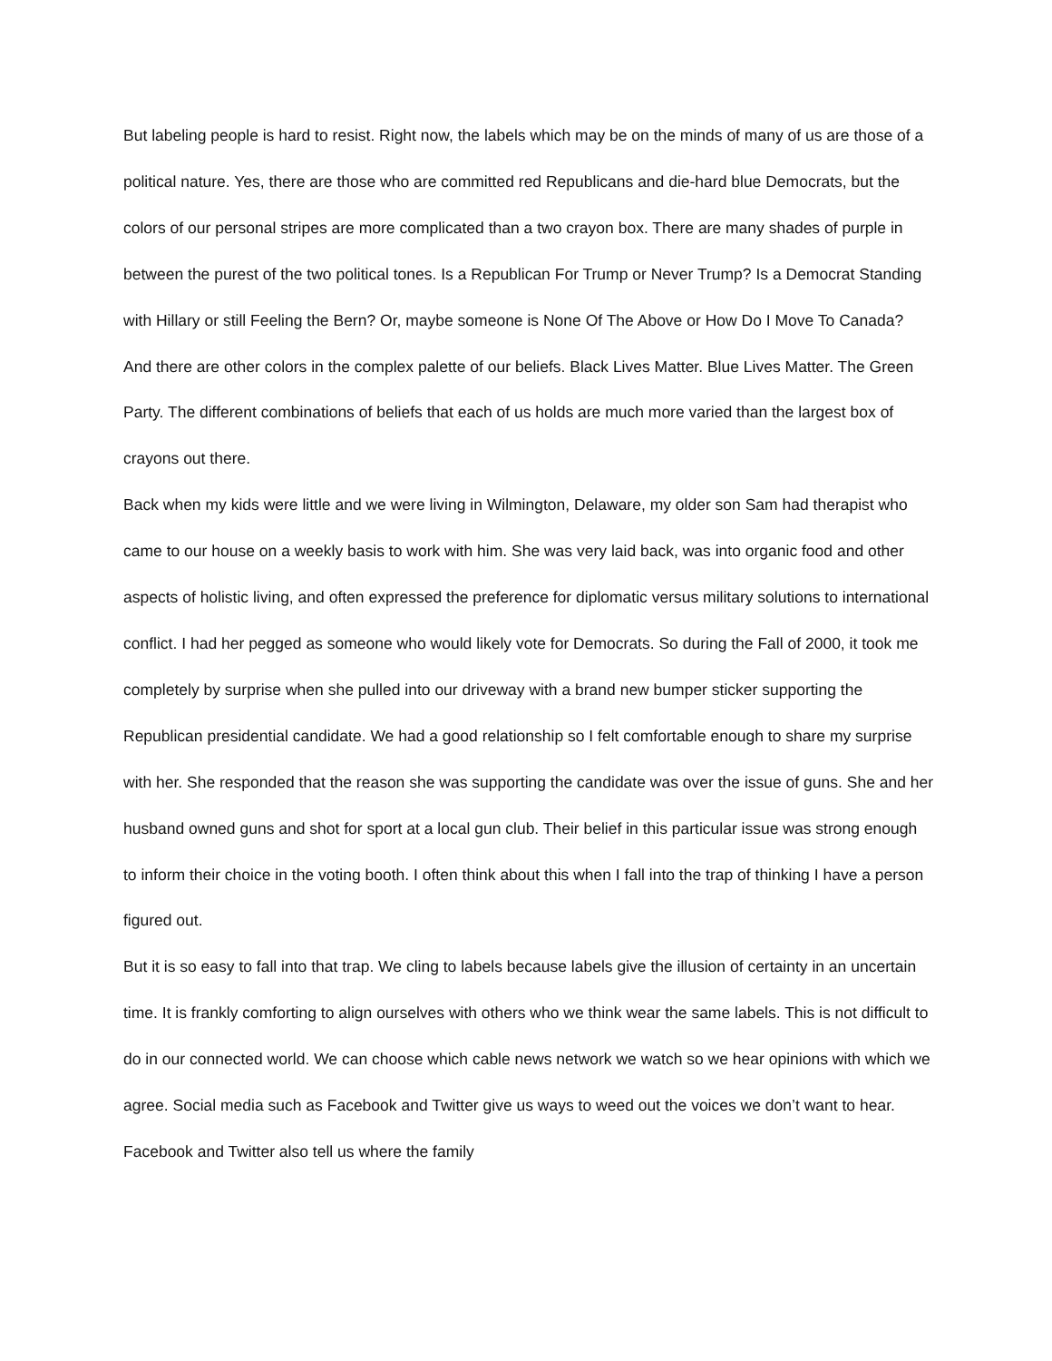But labeling people is hard to resist. Right now, the labels which may be on the minds of many of us are those of a political nature. Yes, there are those who are committed red Republicans and die-hard blue Democrats, but the colors of our personal stripes are more complicated than a two crayon box. There are many shades of purple in between the purest of the two political tones. Is a Republican For Trump or Never Trump? Is a Democrat Standing with Hillary or still Feeling the Bern? Or, maybe someone is None Of The Above or How Do I Move To Canada? And there are other colors in the complex palette of our beliefs. Black Lives Matter. Blue Lives Matter. The Green Party. The different combinations of beliefs that each of us holds are much more varied than the largest box of crayons out there.
Back when my kids were little and we were living in Wilmington, Delaware, my older son Sam had therapist who came to our house on a weekly basis to work with him. She was very laid back, was into organic food and other aspects of holistic living, and often expressed the preference for diplomatic versus military solutions to international conflict. I had her pegged as someone who would likely vote for Democrats. So during the Fall of 2000, it took me completely by surprise when she pulled into our driveway with a brand new bumper sticker supporting the Republican presidential candidate. We had a good relationship so I felt comfortable enough to share my surprise with her. She responded that the reason she was supporting the candidate was over the issue of guns. She and her husband owned guns and shot for sport at a local gun club. Their belief in this particular issue was strong enough to inform their choice in the voting booth. I often think about this when I fall into the trap of thinking I have a person figured out.
But it is so easy to fall into that trap. We cling to labels because labels give the illusion of certainty in an uncertain time. It is frankly comforting to align ourselves with others who we think wear the same labels. This is not difficult to do in our connected world. We can choose which cable news network we watch so we hear opinions with which we agree. Social media such as Facebook and Twitter give us ways to weed out the voices we don’t want to hear. Facebook and Twitter also tell us where the family